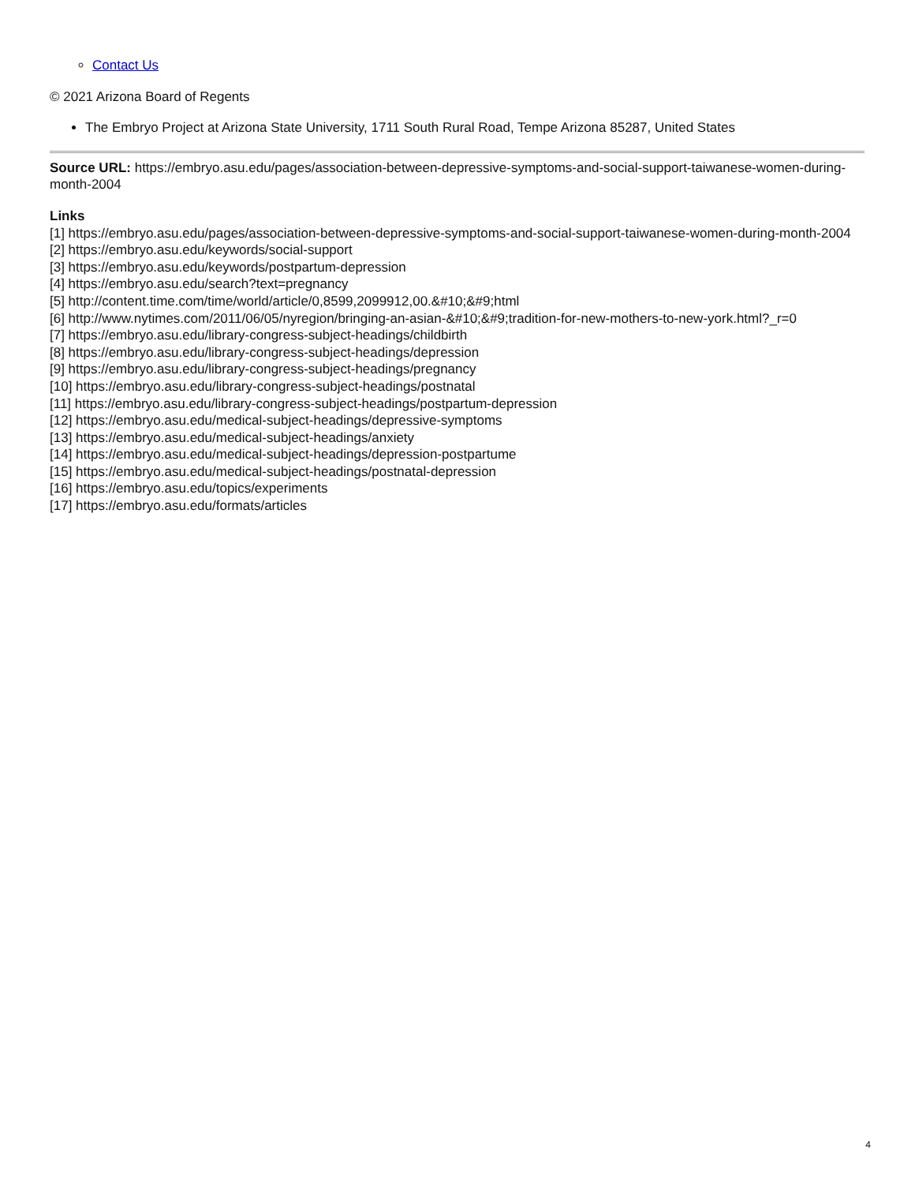Contact Us
© 2021 Arizona Board of Regents
The Embryo Project at Arizona State University, 1711 South Rural Road, Tempe Arizona 85287, United States
Source URL: https://embryo.asu.edu/pages/association-between-depressive-symptoms-and-social-support-taiwanese-women-during-month-2004
Links
[1] https://embryo.asu.edu/pages/association-between-depressive-symptoms-and-social-support-taiwanese-women-during-month-2004
[2] https://embryo.asu.edu/keywords/social-support
[3] https://embryo.asu.edu/keywords/postpartum-depression
[4] https://embryo.asu.edu/search?text=pregnancy
[5] http://content.time.com/time/world/article/0,8599,2099912,00.&#10;&#9;html
[6] http://www.nytimes.com/2011/06/05/nyregion/bringing-an-asian-&#10;&#9;tradition-for-new-mothers-to-new-york.html?_r=0
[7] https://embryo.asu.edu/library-congress-subject-headings/childbirth
[8] https://embryo.asu.edu/library-congress-subject-headings/depression
[9] https://embryo.asu.edu/library-congress-subject-headings/pregnancy
[10] https://embryo.asu.edu/library-congress-subject-headings/postnatal
[11] https://embryo.asu.edu/library-congress-subject-headings/postpartum-depression
[12] https://embryo.asu.edu/medical-subject-headings/depressive-symptoms
[13] https://embryo.asu.edu/medical-subject-headings/anxiety
[14] https://embryo.asu.edu/medical-subject-headings/depression-postpartume
[15] https://embryo.asu.edu/medical-subject-headings/postnatal-depression
[16] https://embryo.asu.edu/topics/experiments
[17] https://embryo.asu.edu/formats/articles
4